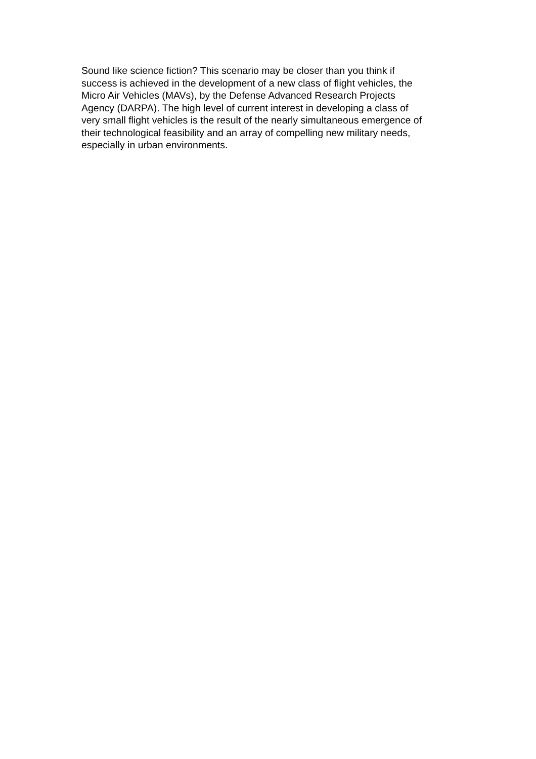Sound like science fiction? This scenario may be closer than you think if
success is achieved in the development of a new class of flight vehicles, the
Micro Air Vehicles (MAVs), by the Defense Advanced Research Projects
Agency (DARPA). The high level of current interest in developing a class of
very small flight vehicles is the result of the nearly simultaneous emergence of
their technological feasibility and an array of compelling new military needs,
especially in urban environments.